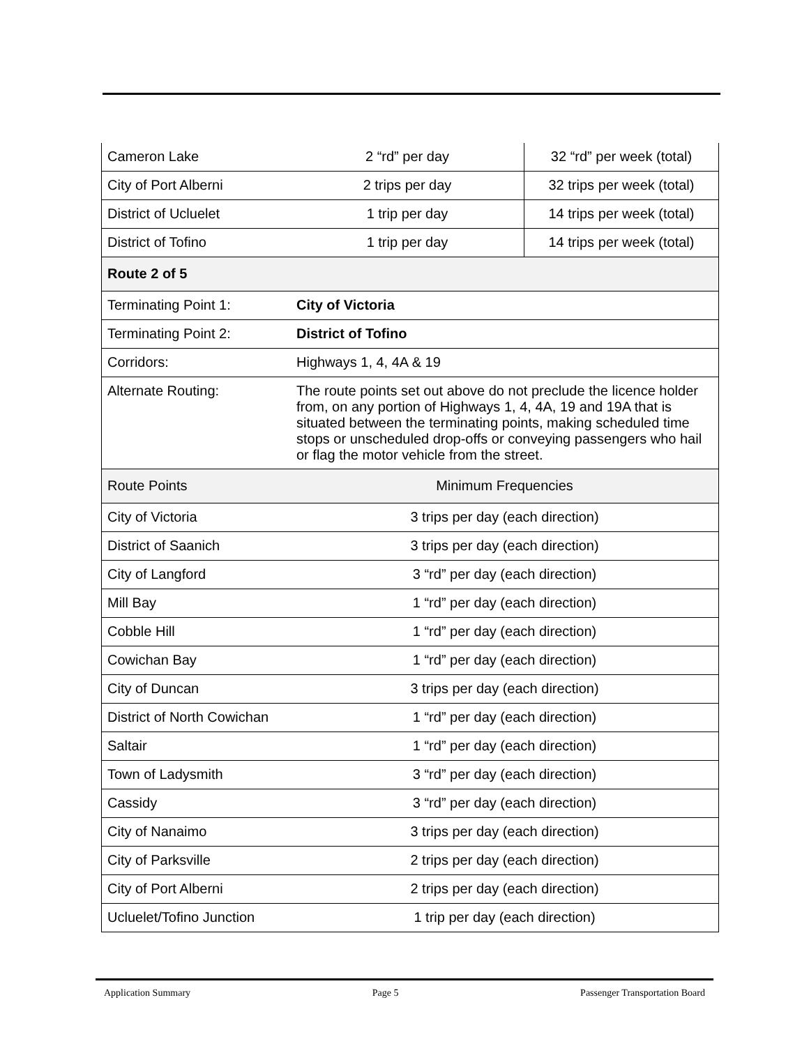| Cameron Lake | 2 “rd” per day | 32 “rd” per week (total) |
| City of Port Alberni | 2 trips per day | 32 trips per week (total) |
| District of Ucluelet | 1 trip per day | 14 trips per week (total) |
| District of Tofino | 1 trip per day | 14 trips per week (total) |
| Route 2 of 5 | | |
| Terminating Point 1: | City of Victoria | |
| Terminating Point 2: | District of Tofino | |
| Corridors: | Highways 1, 4, 4A & 19 | |
| Alternate Routing: | The route points set out above do not preclude the licence holder from, on any portion of Highways 1, 4, 4A, 19 and 19A that is situated between the terminating points, making scheduled time stops or unscheduled drop-offs or conveying passengers who hail or flag the motor vehicle from the street. | |
| Route Points | Minimum Frequencies | |
| City of Victoria | 3 trips per day (each direction) | |
| District of Saanich | 3 trips per day (each direction) | |
| City of Langford | 3 “rd” per day (each direction) | |
| Mill Bay | 1 “rd” per day (each direction) | |
| Cobble Hill | 1 “rd” per day (each direction) | |
| Cowichan Bay | 1 “rd” per day (each direction) | |
| City of Duncan | 3 trips per day (each direction) | |
| District of North Cowichan | 1 “rd” per day (each direction) | |
| Saltair | 1 “rd” per day (each direction) | |
| Town of Ladysmith | 3 “rd” per day (each direction) | |
| Cassidy | 3 “rd” per day (each direction) | |
| City of Nanaimo | 3 trips per day (each direction) | |
| City of Parksville | 2 trips per day (each direction) | |
| City of Port Alberni | 2 trips per day (each direction) | |
| Ucluelet/Tofino Junction | 1 trip per day (each direction) | |
Application Summary Page 5 Passenger Transportation Board